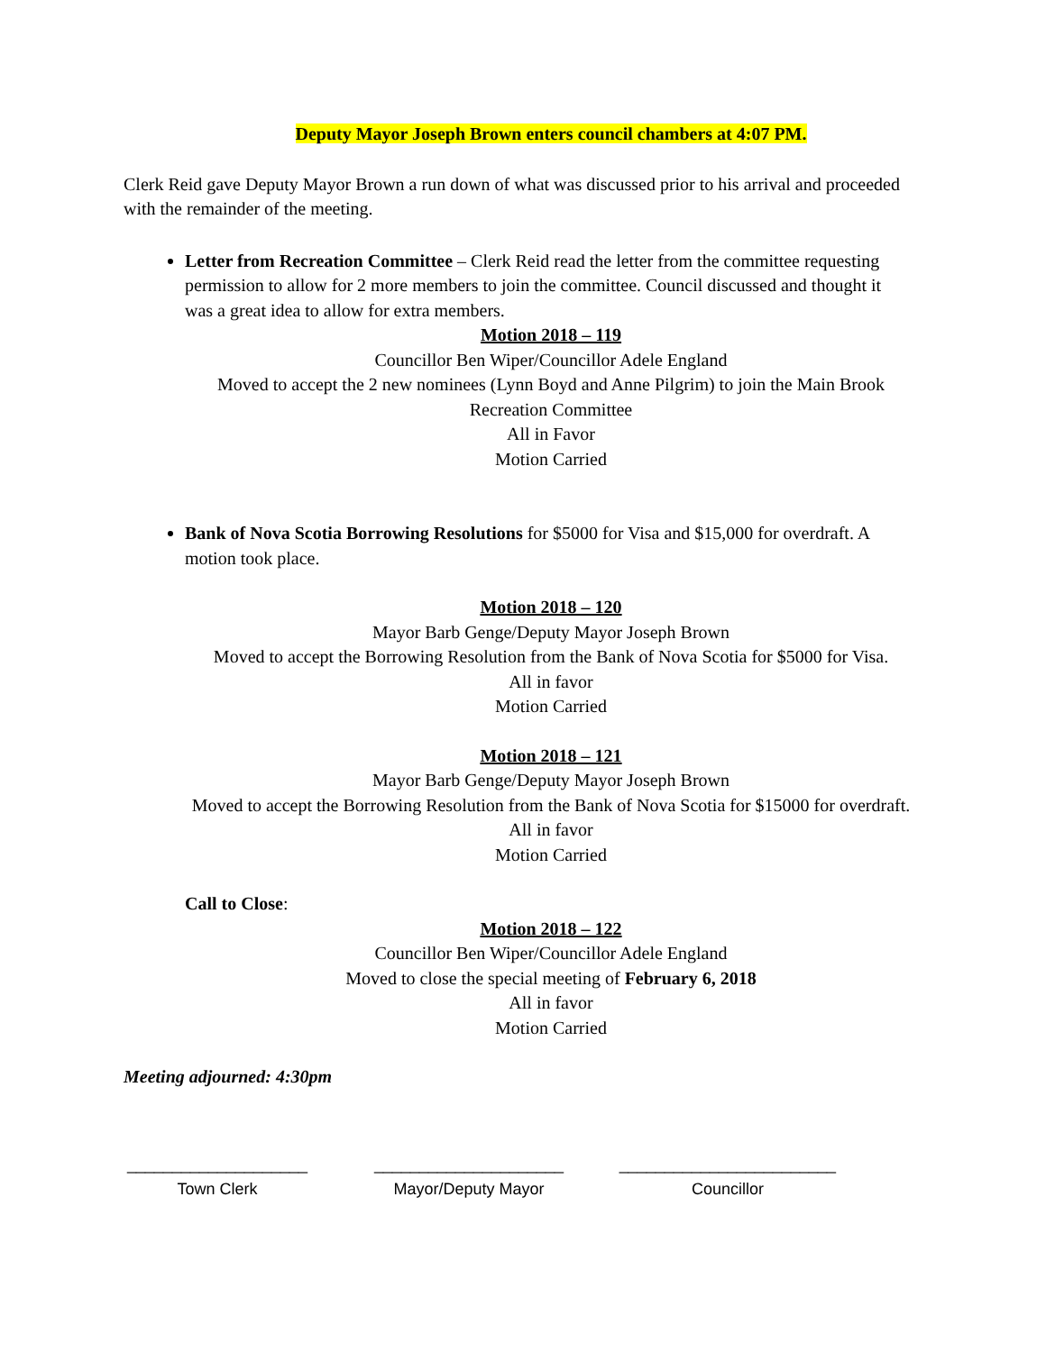Deputy Mayor Joseph Brown enters council chambers at 4:07 PM.
Clerk Reid gave Deputy Mayor Brown a run down of what was discussed prior to his arrival and proceeded with the remainder of the meeting.
Letter from Recreation Committee – Clerk Reid read the letter from the committee requesting permission to allow for 2 more members to join the committee. Council discussed and thought it was a great idea to allow for extra members.
Motion 2018 – 119
Councillor Ben Wiper/Councillor Adele England
Moved to accept the 2 new nominees (Lynn Boyd and Anne Pilgrim) to join the Main Brook Recreation Committee
All in Favor
Motion Carried
Bank of Nova Scotia Borrowing Resolutions for $5000 for Visa and $15,000 for overdraft. A motion took place.
Motion 2018 – 120
Mayor Barb Genge/Deputy Mayor Joseph Brown
Moved to accept the Borrowing Resolution from the Bank of Nova Scotia for $5000 for Visa.
All in favor
Motion Carried
Motion 2018 – 121
Mayor Barb Genge/Deputy Mayor Joseph Brown
Moved to accept the Borrowing Resolution from the Bank of Nova Scotia for $15000 for overdraft.
All in favor
Motion Carried
Call to Close:
Motion 2018 – 122
Councillor Ben Wiper/Councillor Adele England
Moved to close the special meeting of February 6, 2018
All in favor
Motion Carried
Meeting adjourned: 4:30pm
____________________
Town Clerk
_____________________
Mayor/Deputy Mayor
________________________
Councillor